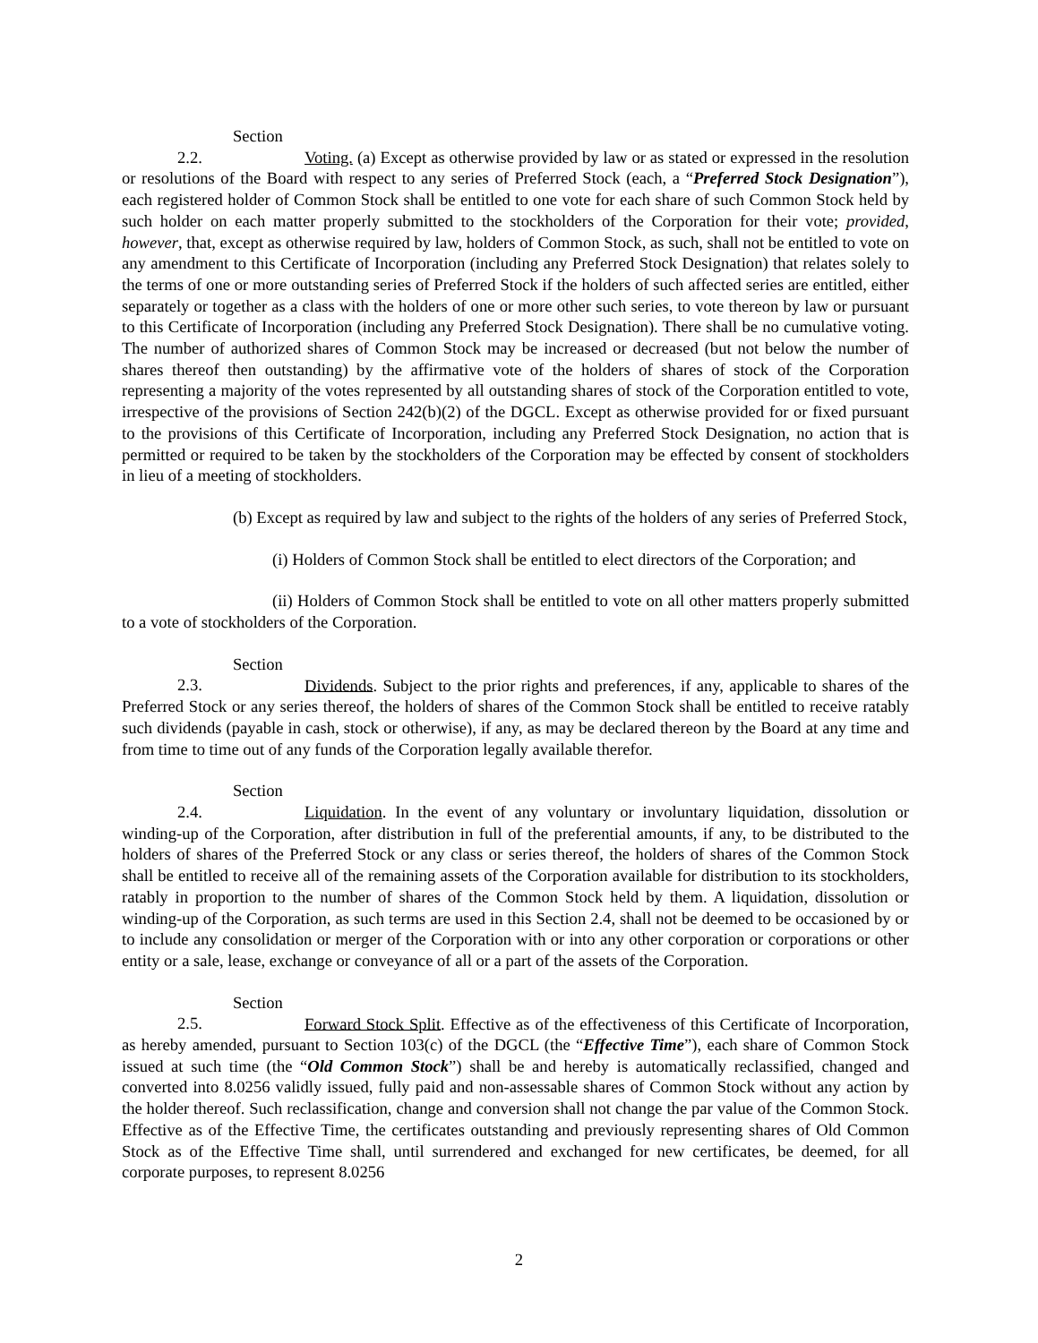Section 2.2. Voting. (a) Except as otherwise provided by law or as stated or expressed in the resolution or resolutions of the Board with respect to any series of Preferred Stock (each, a “Preferred Stock Designation”), each registered holder of Common Stock shall be entitled to one vote for each share of such Common Stock held by such holder on each matter properly submitted to the stockholders of the Corporation for their vote; provided, however, that, except as otherwise required by law, holders of Common Stock, as such, shall not be entitled to vote on any amendment to this Certificate of Incorporation (including any Preferred Stock Designation) that relates solely to the terms of one or more outstanding series of Preferred Stock if the holders of such affected series are entitled, either separately or together as a class with the holders of one or more other such series, to vote thereon by law or pursuant to this Certificate of Incorporation (including any Preferred Stock Designation). There shall be no cumulative voting. The number of authorized shares of Common Stock may be increased or decreased (but not below the number of shares thereof then outstanding) by the affirmative vote of the holders of shares of stock of the Corporation representing a majority of the votes represented by all outstanding shares of stock of the Corporation entitled to vote, irrespective of the provisions of Section 242(b)(2) of the DGCL. Except as otherwise provided for or fixed pursuant to the provisions of this Certificate of Incorporation, including any Preferred Stock Designation, no action that is permitted or required to be taken by the stockholders of the Corporation may be effected by consent of stockholders in lieu of a meeting of stockholders.
(b) Except as required by law and subject to the rights of the holders of any series of Preferred Stock,
(i) Holders of Common Stock shall be entitled to elect directors of the Corporation; and
(ii) Holders of Common Stock shall be entitled to vote on all other matters properly submitted to a vote of stockholders of the Corporation.
Section 2.3. Dividends. Subject to the prior rights and preferences, if any, applicable to shares of the Preferred Stock or any series thereof, the holders of shares of the Common Stock shall be entitled to receive ratably such dividends (payable in cash, stock or otherwise), if any, as may be declared thereon by the Board at any time and from time to time out of any funds of the Corporation legally available therefor.
Section 2.4. Liquidation. In the event of any voluntary or involuntary liquidation, dissolution or winding-up of the Corporation, after distribution in full of the preferential amounts, if any, to be distributed to the holders of shares of the Preferred Stock or any class or series thereof, the holders of shares of the Common Stock shall be entitled to receive all of the remaining assets of the Corporation available for distribution to its stockholders, ratably in proportion to the number of shares of the Common Stock held by them. A liquidation, dissolution or winding-up of the Corporation, as such terms are used in this Section 2.4, shall not be deemed to be occasioned by or to include any consolidation or merger of the Corporation with or into any other corporation or corporations or other entity or a sale, lease, exchange or conveyance of all or a part of the assets of the Corporation.
Section 2.5. Forward Stock Split. Effective as of the effectiveness of this Certificate of Incorporation, as hereby amended, pursuant to Section 103(c) of the DGCL (the “Effective Time”), each share of Common Stock issued at such time (the “Old Common Stock”) shall be and hereby is automatically reclassified, changed and converted into 8.0256 validly issued, fully paid and non-assessable shares of Common Stock without any action by the holder thereof. Such reclassification, change and conversion shall not change the par value of the Common Stock. Effective as of the Effective Time, the certificates outstanding and previously representing shares of Old Common Stock as of the Effective Time shall, until surrendered and exchanged for new certificates, be deemed, for all corporate purposes, to represent 8.0256
2